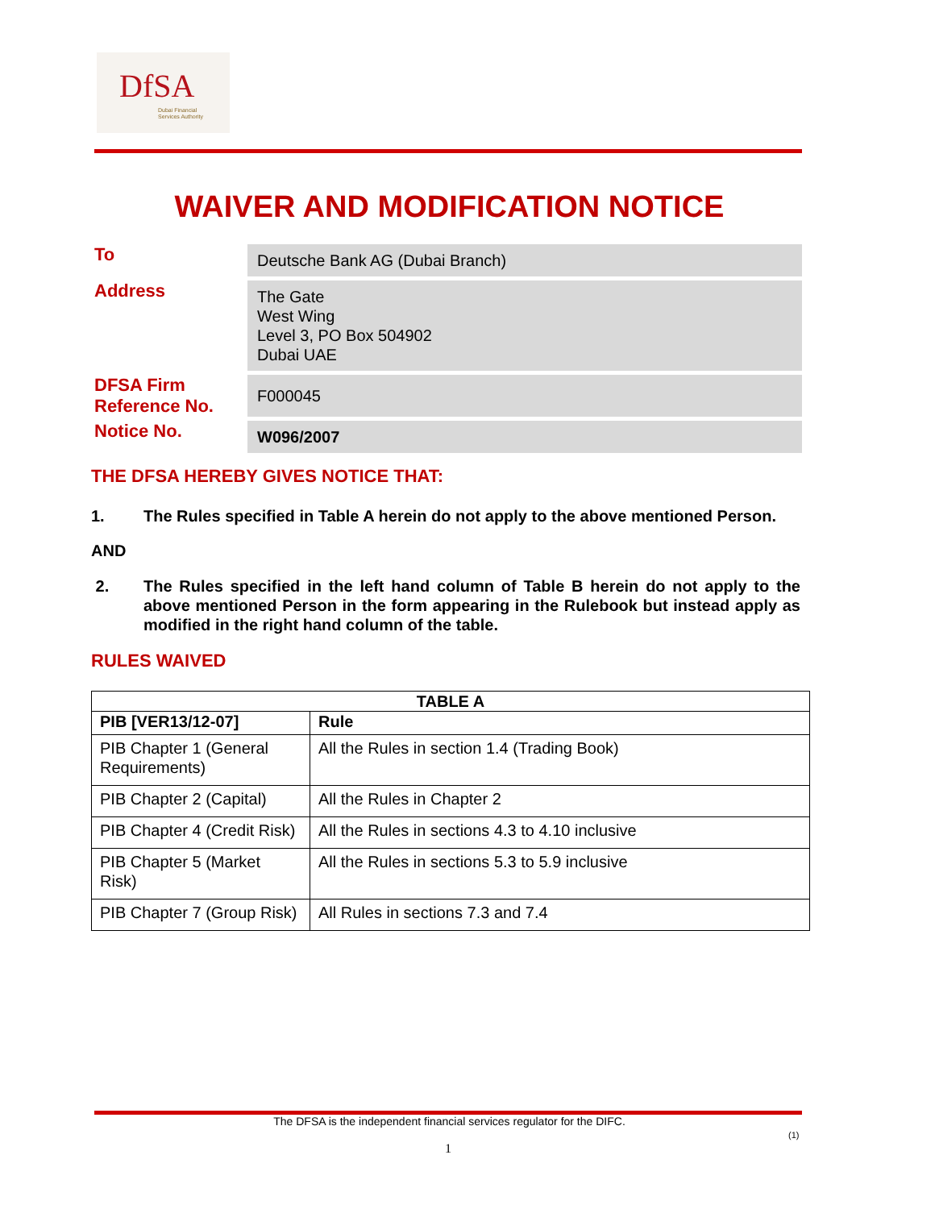DfSA
Dubai Financial
Services Authority
WAIVER AND MODIFICATION NOTICE
To
Deutsche Bank AG (Dubai Branch)
Address
The Gate
West Wing
Level 3, PO Box 504902
Dubai UAE
DFSA Firm
Reference No.
F000045
Notice No.
W096/2007
THE DFSA HEREBY GIVES NOTICE THAT:
1. The Rules specified in Table A herein do not apply to the above mentioned Person.
AND
2. The Rules specified in the left hand column of Table B herein do not apply to the above mentioned Person in the form appearing in the Rulebook but instead apply as modified in the right hand column of the table.
RULES WAIVED
| TABLE A | |
| --- | --- |
| PIB [VER13/12-07] | Rule |
| PIB Chapter 1 (General Requirements) | All the Rules in section 1.4 (Trading Book) |
| PIB Chapter 2 (Capital) | All the Rules in Chapter 2 |
| PIB Chapter 4 (Credit Risk) | All the Rules in sections 4.3 to 4.10 inclusive |
| PIB Chapter 5 (Market Risk) | All the Rules in sections 5.3 to 5.9 inclusive |
| PIB Chapter 7 (Group Risk) | All Rules in sections 7.3 and 7.4 |
The DFSA is the independent financial services regulator for the DIFC.
(1)
1